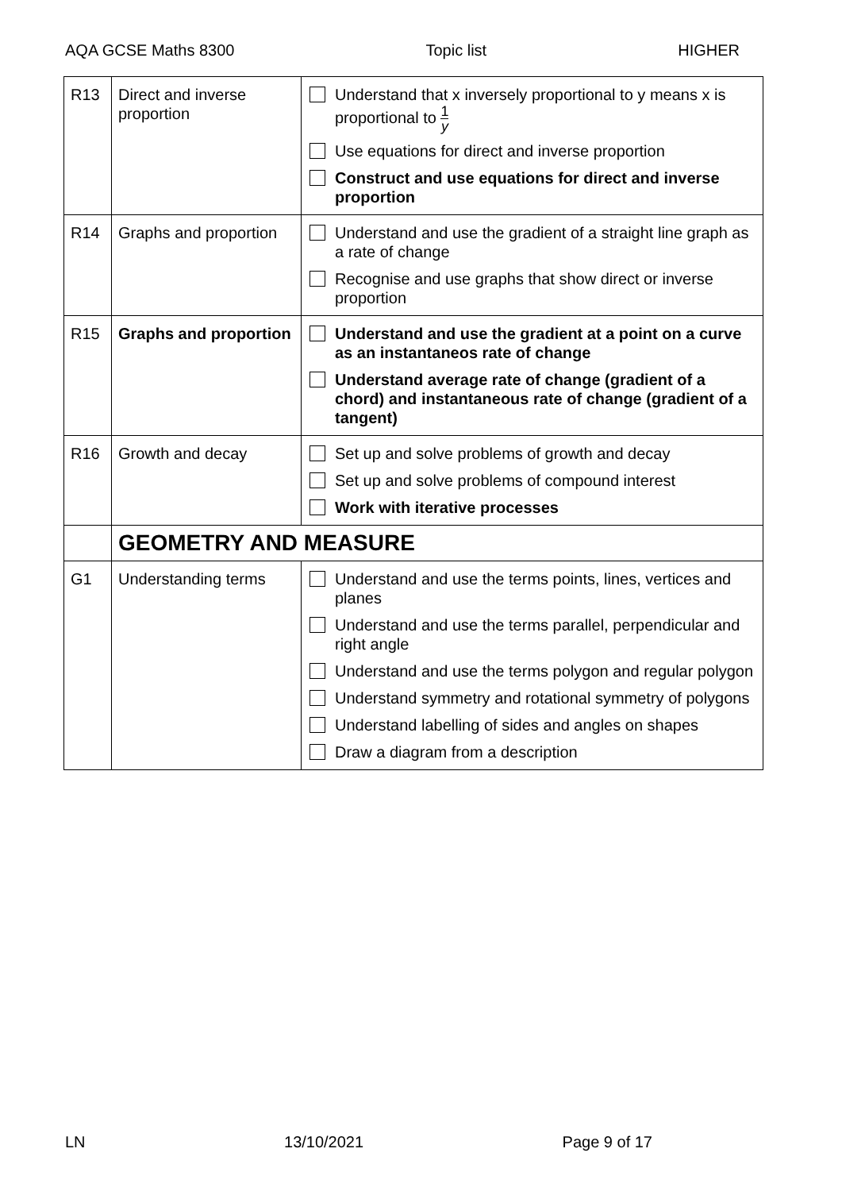AQA GCSE Maths 8300 Topic list HIGHER
| R13 | Direct and inverse proportion | Understand that x inversely proportional to y means x is proportional to 1 y Use equations for direct and inverse proportion Construct and use equations for direct and inverse proportion |
| R14 | Graphs and proportion | Understand and use the gradient of a straight line graph as a rate of change Recognise and use graphs that show direct or inverse proportion |
| R15 | Graphs and proportion | Understand and use the gradient at a point on a curve as an instantaneos rate of change Understand average rate of change (gradient of a chord) and instantaneous rate of change (gradient of a tangent) |
| R16 | Growth and decay | Set up and solve problems of growth and decay Set up and solve problems of compound interest Work with iterative processes |
| | GEOMETRY AND MEASURE | |
| G1 | Understanding terms | Understand and use the terms points, lines, vertices and planes Understand and use the terms parallel, perpendicular and right angle Understand and use the terms polygon and regular polygon Understand symmetry and rotational symmetry of polygons Understand labelling of sides and angles on shapes Draw a diagram from a description |
LN 13/10/2021 Page 9 of 17